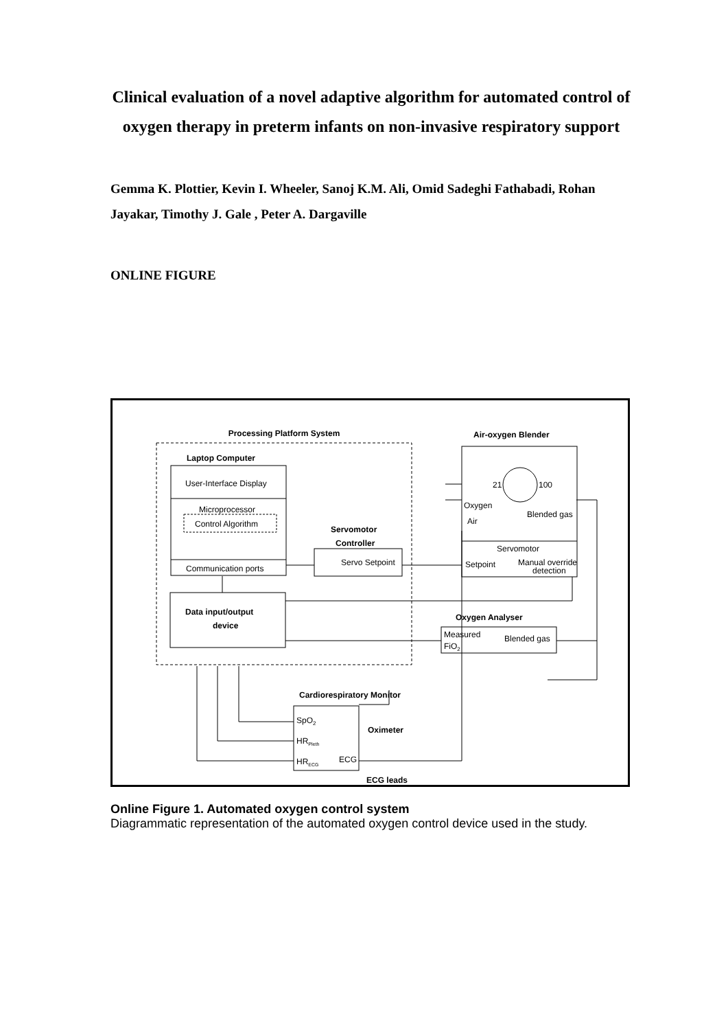Clinical evaluation of a novel adaptive algorithm for automated control of oxygen therapy in preterm infants on non-invasive respiratory support
Gemma K. Plottier, Kevin I. Wheeler, Sanoj K.M. Ali, Omid Sadeghi Fathabadi, Rohan Jayakar, Timothy J. Gale , Peter A. Dargaville
ONLINE FIGURE
Processing Platform System
Laptop Computer
User-Interface Display
Microprocessor
Control Algorithm
Communication ports
Data input/output
device
Servomotor
Controller
Servo Setpoint
Air-oxygen Blender
21
100
Oxygen
Air
Blended gas
Servomotor
Setpoint
Manual override
detection
Oxygen Analyser
Measured
FiO2
Blended gas
Cardiorespiratory Monitor
SpO2
HRPleth
HRECG
ECG
Oximeter
ECG leads
Online Figure 1. Automated oxygen control system
Diagrammatic representation of the automated oxygen control device used in the study.